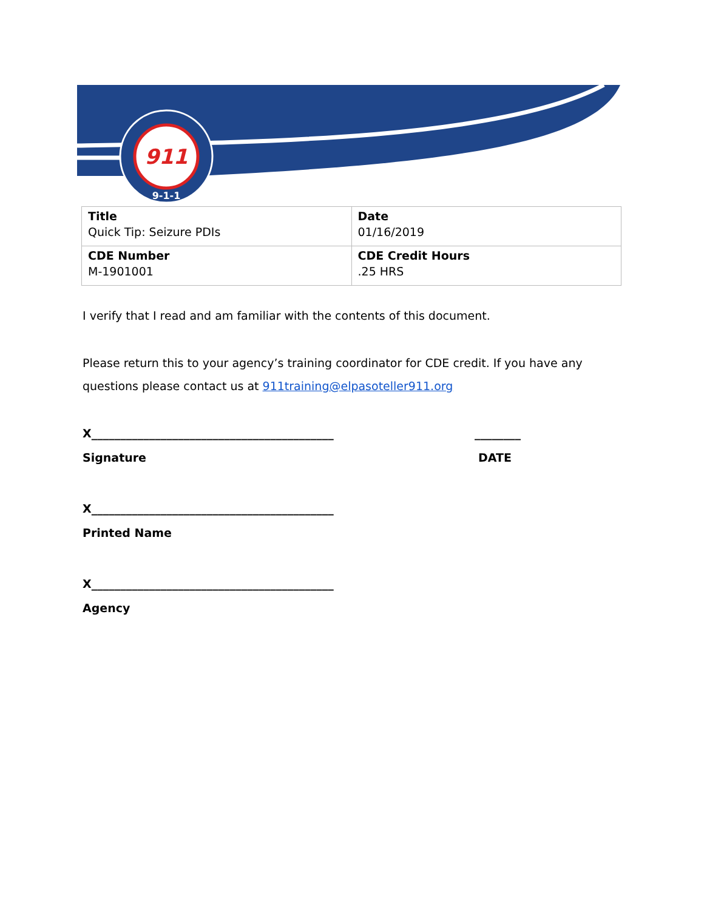911
9-1-1
| Title Quick Tip: Seizure PDIs | Date 01/16/2019 |
| CDE Number M-1901001 | CDE Credit Hours .25 HRS |
I verify that I read and am familiar with the contents of this document.
Please return this to your agency’s training coordinator for CDE credit. If you have any questions please contact us at 911training@elpasoteller911.org
X__________________________________________ ________
Signature DATE
X__________________________________________
Printed Name
X__________________________________________
Agency